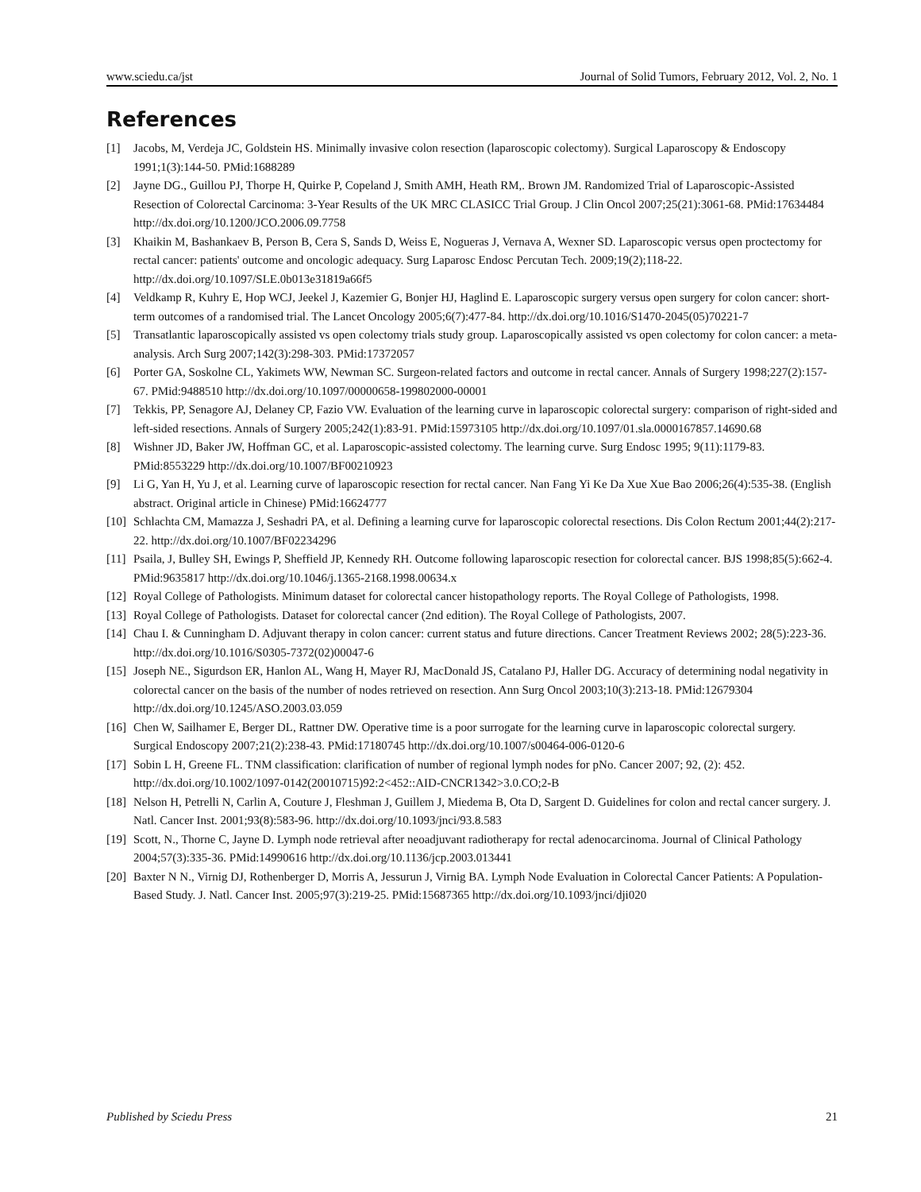www.sciedu.ca/jst Journal of Solid Tumors, February 2012, Vol. 2, No. 1
References
[1] Jacobs, M, Verdeja JC, Goldstein HS. Minimally invasive colon resection (laparoscopic colectomy). Surgical Laparoscopy & Endoscopy 1991;1(3):144-50. PMid:1688289
[2] Jayne DG., Guillou PJ, Thorpe H, Quirke P, Copeland J, Smith AMH, Heath RM,. Brown JM. Randomized Trial of Laparoscopic-Assisted Resection of Colorectal Carcinoma: 3-Year Results of the UK MRC CLASICC Trial Group. J Clin Oncol 2007;25(21):3061-68. PMid:17634484 http://dx.doi.org/10.1200/JCO.2006.09.7758
[3] Khaikin M, Bashankaev B, Person B, Cera S, Sands D, Weiss E, Nogueras J, Vernava A, Wexner SD. Laparoscopic versus open proctectomy for rectal cancer: patients' outcome and oncologic adequacy. Surg Laparosc Endosc Percutan Tech. 2009;19(2);118-22. http://dx.doi.org/10.1097/SLE.0b013e31819a66f5
[4] Veldkamp R, Kuhry E, Hop WCJ, Jeekel J, Kazemier G, Bonjer HJ, Haglind E. Laparoscopic surgery versus open surgery for colon cancer: short-term outcomes of a randomised trial. The Lancet Oncology 2005;6(7):477-84. http://dx.doi.org/10.1016/S1470-2045(05)70221-7
[5] Transatlantic laparoscopically assisted vs open colectomy trials study group. Laparoscopically assisted vs open colectomy for colon cancer: a meta-analysis. Arch Surg 2007;142(3):298-303. PMid:17372057
[6] Porter GA, Soskolne CL, Yakimets WW, Newman SC. Surgeon-related factors and outcome in rectal cancer. Annals of Surgery 1998;227(2):157-67. PMid:9488510 http://dx.doi.org/10.1097/00000658-199802000-00001
[7] Tekkis, PP, Senagore AJ, Delaney CP, Fazio VW. Evaluation of the learning curve in laparoscopic colorectal surgery: comparison of right-sided and left-sided resections. Annals of Surgery 2005;242(1):83-91. PMid:15973105 http://dx.doi.org/10.1097/01.sla.0000167857.14690.68
[8] Wishner JD, Baker JW, Hoffman GC, et al. Laparoscopic-assisted colectomy. The learning curve. Surg Endosc 1995; 9(11):1179-83. PMid:8553229 http://dx.doi.org/10.1007/BF00210923
[9] Li G, Yan H, Yu J, et al. Learning curve of laparoscopic resection for rectal cancer. Nan Fang Yi Ke Da Xue Xue Bao 2006;26(4):535-38. (English abstract. Original article in Chinese) PMid:16624777
[10] Schlachta CM, Mamazza J, Seshadri PA, et al. Defining a learning curve for laparoscopic colorectal resections. Dis Colon Rectum 2001;44(2):217-22. http://dx.doi.org/10.1007/BF02234296
[11] Psaila, J, Bulley SH, Ewings P, Sheffield JP, Kennedy RH. Outcome following laparoscopic resection for colorectal cancer. BJS 1998;85(5):662-4. PMid:9635817 http://dx.doi.org/10.1046/j.1365-2168.1998.00634.x
[12] Royal College of Pathologists. Minimum dataset for colorectal cancer histopathology reports. The Royal College of Pathologists, 1998.
[13] Royal College of Pathologists. Dataset for colorectal cancer (2nd edition). The Royal College of Pathologists, 2007.
[14] Chau I. & Cunningham D. Adjuvant therapy in colon cancer: current status and future directions. Cancer Treatment Reviews 2002; 28(5):223-36. http://dx.doi.org/10.1016/S0305-7372(02)00047-6
[15] Joseph NE., Sigurdson ER, Hanlon AL, Wang H, Mayer RJ, MacDonald JS, Catalano PJ, Haller DG. Accuracy of determining nodal negativity in colorectal cancer on the basis of the number of nodes retrieved on resection. Ann Surg Oncol 2003;10(3):213-18. PMid:12679304 http://dx.doi.org/10.1245/ASO.2003.03.059
[16] Chen W, Sailhamer E, Berger DL, Rattner DW. Operative time is a poor surrogate for the learning curve in laparoscopic colorectal surgery. Surgical Endoscopy 2007;21(2):238-43. PMid:17180745 http://dx.doi.org/10.1007/s00464-006-0120-6
[17] Sobin L H, Greene FL. TNM classification: clarification of number of regional lymph nodes for pNo. Cancer 2007; 92, (2): 452. http://dx.doi.org/10.1002/1097-0142(20010715)92:2<452::AID-CNCR1342>3.0.CO;2-B
[18] Nelson H, Petrelli N, Carlin A, Couture J, Fleshman J, Guillem J, Miedema B, Ota D, Sargent D. Guidelines for colon and rectal cancer surgery. J. Natl. Cancer Inst. 2001;93(8):583-96. http://dx.doi.org/10.1093/jnci/93.8.583
[19] Scott, N., Thorne C, Jayne D. Lymph node retrieval after neoadjuvant radiotherapy for rectal adenocarcinoma. Journal of Clinical Pathology 2004;57(3):335-36. PMid:14990616 http://dx.doi.org/10.1136/jcp.2003.013441
[20] Baxter N N., Virnig DJ, Rothenberger D, Morris A, Jessurun J, Virnig BA. Lymph Node Evaluation in Colorectal Cancer Patients: A Population-Based Study. J. Natl. Cancer Inst. 2005;97(3):219-25. PMid:15687365 http://dx.doi.org/10.1093/jnci/dji020
Published by Sciedu Press 21